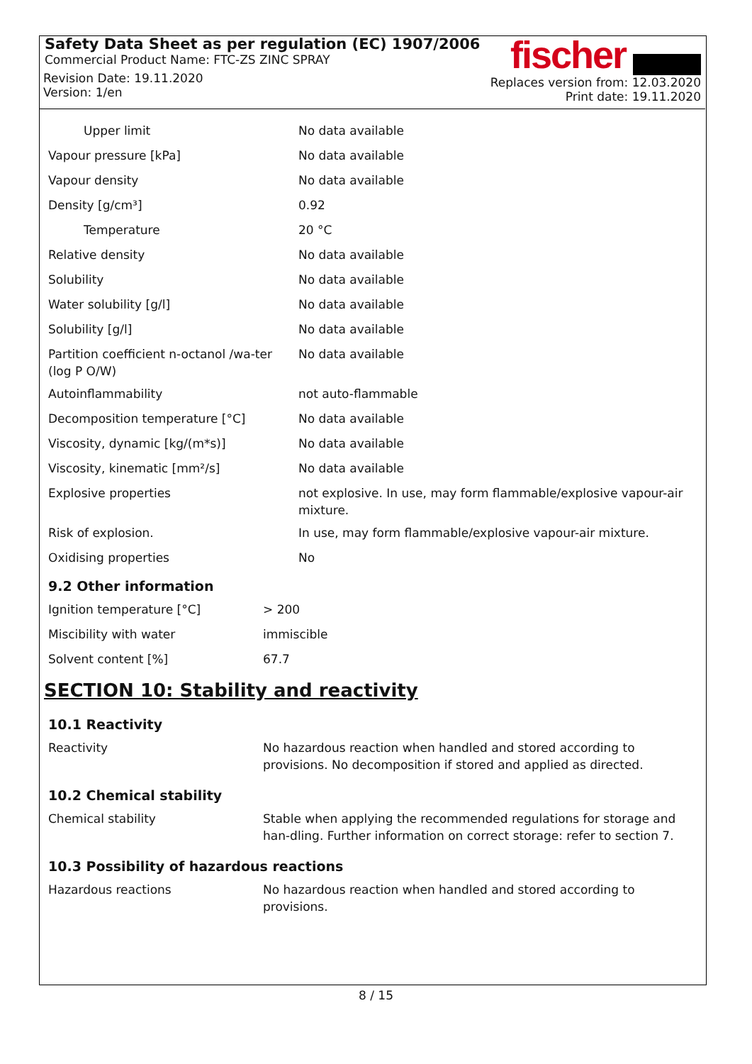Safety Data Sheet as per regulation (EC) 1907/2006
Commercial Product Name: FTC-ZS ZINC SPRAY
Revision Date: 19.11.2020
Version: 1/en
fischer
Replaces version from: 12.03.2020
Print date: 19.11.2020
| Upper limit | No data available |
| Vapour pressure [kPa] | No data available |
| Vapour density | No data available |
| Density [g/cm³] | 0.92 |
| Temperature | 20 °C |
| Relative density | No data available |
| Solubility | No data available |
| Water solubility [g/l] | No data available |
| Solubility [g/l] | No data available |
| Partition coefficient n-octanol /wa-ter (log P O/W) | No data available |
| Autoinflammability | not auto-flammable |
| Decomposition temperature [°C] | No data available |
| Viscosity, dynamic [kg/(m*s)] | No data available |
| Viscosity, kinematic [mm²/s] | No data available |
| Explosive properties | not explosive. In use, may form flammable/explosive vapour-air mixture. |
| Risk of explosion. | In use, may form flammable/explosive vapour-air mixture. |
| Oxidising properties | No |
9.2 Other information
| Ignition temperature [°C] | > 200 |
| Miscibility with water | immiscible |
| Solvent content [%] | 67.7 |
SECTION 10: Stability and reactivity
10.1 Reactivity
| Reactivity | No hazardous reaction when handled and stored according to provisions. No decomposition if stored and applied as directed. |
10.2 Chemical stability
| Chemical stability | Stable when applying the recommended regulations for storage and han-dling. Further information on correct storage: refer to section 7. |
10.3 Possibility of hazardous reactions
| Hazardous reactions | No hazardous reaction when handled and stored according to provisions. |
8 / 15